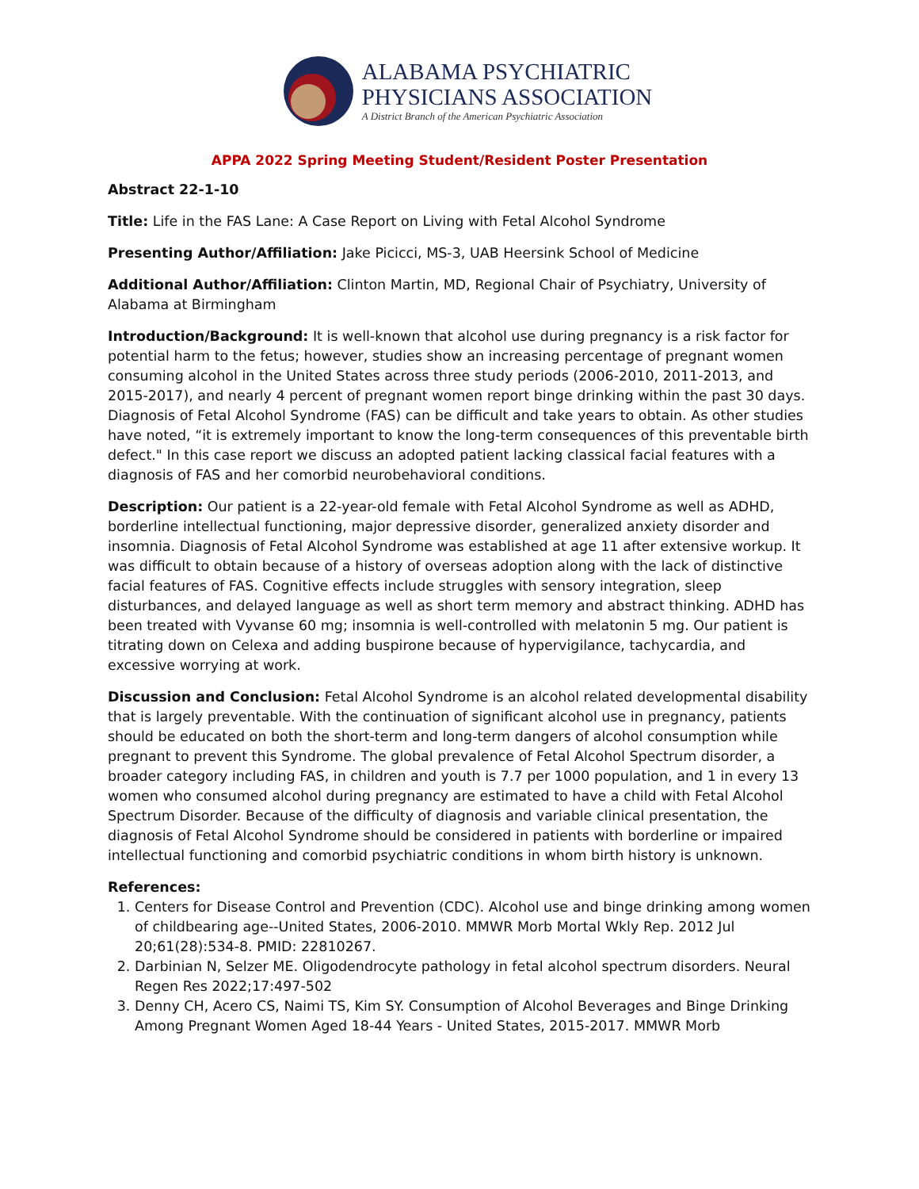ALABAMA PSYCHIATRIC
PHYSICIANS ASSOCIATION
A District Branch of the American Psychiatric Association
APPA 2022 Spring Meeting Student/Resident Poster Presentation
Abstract 22-1-10
Title: Life in the FAS Lane: A Case Report on Living with Fetal Alcohol Syndrome
Presenting Author/Affiliation: Jake Picicci, MS-3, UAB Heersink School of Medicine
Additional Author/Affiliation: Clinton Martin, MD, Regional Chair of Psychiatry, University of Alabama at Birmingham
Introduction/Background: It is well-known that alcohol use during pregnancy is a risk factor for potential harm to the fetus; however, studies show an increasing percentage of pregnant women consuming alcohol in the United States across three study periods (2006-2010, 2011-2013, and 2015-2017), and nearly 4 percent of pregnant women report binge drinking within the past 30 days. Diagnosis of Fetal Alcohol Syndrome (FAS) can be difficult and take years to obtain. As other studies have noted, “it is extremely important to know the long-term consequences of this preventable birth defect." In this case report we discuss an adopted patient lacking classical facial features with a diagnosis of FAS and her comorbid neurobehavioral conditions.
Description: Our patient is a 22-year-old female with Fetal Alcohol Syndrome as well as ADHD, borderline intellectual functioning, major depressive disorder, generalized anxiety disorder and insomnia. Diagnosis of Fetal Alcohol Syndrome was established at age 11 after extensive workup. It was difficult to obtain because of a history of overseas adoption along with the lack of distinctive facial features of FAS. Cognitive effects include struggles with sensory integration, sleep disturbances, and delayed language as well as short term memory and abstract thinking. ADHD has been treated with Vyvanse 60 mg; insomnia is well-controlled with melatonin 5 mg. Our patient is titrating down on Celexa and adding buspirone because of hypervigilance, tachycardia, and excessive worrying at work.
Discussion and Conclusion: Fetal Alcohol Syndrome is an alcohol related developmental disability that is largely preventable. With the continuation of significant alcohol use in pregnancy, patients should be educated on both the short-term and long-term dangers of alcohol consumption while pregnant to prevent this Syndrome. The global prevalence of Fetal Alcohol Spectrum disorder, a broader category including FAS, in children and youth is 7.7 per 1000 population, and 1 in every 13 women who consumed alcohol during pregnancy are estimated to have a child with Fetal Alcohol Spectrum Disorder. Because of the difficulty of diagnosis and variable clinical presentation, the diagnosis of Fetal Alcohol Syndrome should be considered in patients with borderline or impaired intellectual functioning and comorbid psychiatric conditions in whom birth history is unknown.
References:
1. Centers for Disease Control and Prevention (CDC). Alcohol use and binge drinking among women of childbearing age--United States, 2006-2010. MMWR Morb Mortal Wkly Rep. 2012 Jul 20;61(28):534-8. PMID: 22810267.
2. Darbinian N, Selzer ME. Oligodendrocyte pathology in fetal alcohol spectrum disorders. Neural Regen Res 2022;17:497-502
3. Denny CH, Acero CS, Naimi TS, Kim SY. Consumption of Alcohol Beverages and Binge Drinking Among Pregnant Women Aged 18-44 Years - United States, 2015-2017. MMWR Morb